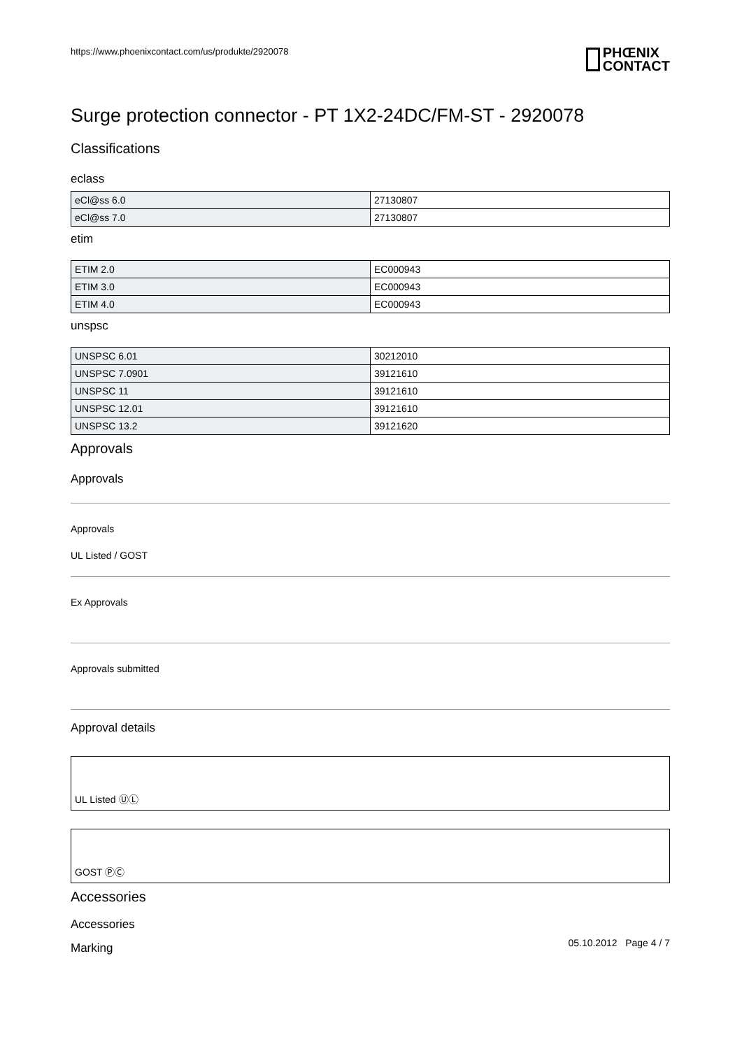https://www.phoenixcontact.com/us/produkte/2920078
PHŒNIX
CONTACT
Surge protection connector - PT 1X2-24DC/FM-ST - 2920078
Classifications
eclass
| eCl@ss 6.0 | 27130807 |
| eCl@ss 7.0 | 27130807 |
etim
| ETIM 2.0 | EC000943 |
| ETIM 3.0 | EC000943 |
| ETIM 4.0 | EC000943 |
unspsc
| UNSPSC 6.01 | 30212010 |
| UNSPSC 7.0901 | 39121610 |
| UNSPSC 11 | 39121610 |
| UNSPSC 12.01 | 39121610 |
| UNSPSC 13.2 | 39121620 |
Approvals
Approvals
Approvals
UL Listed / GOST
Ex Approvals
Approvals submitted
Approval details
UL Listed ⓊⓁ
GOST ⓅⒸ
Accessories
Accessories
Marking
05.10.2012 Page 4 / 7